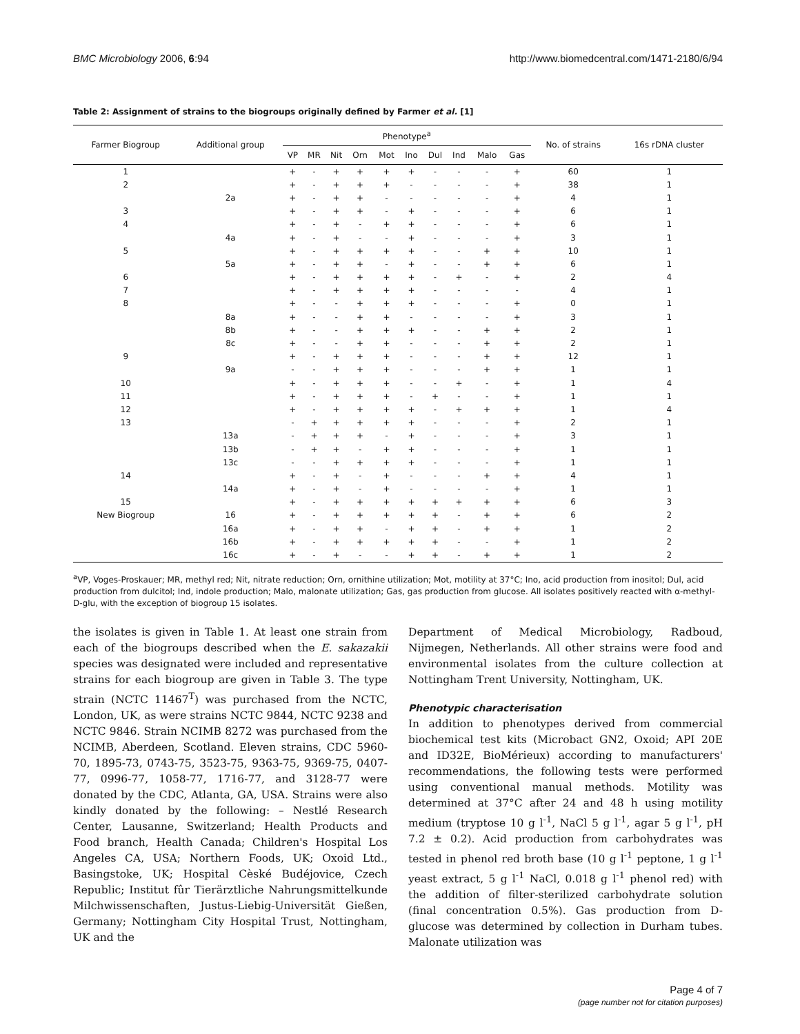BMC Microbiology 2006, 6:94 http://www.biomedcentral.com/1471-2180/6/94
Table 2: Assignment of strains to the biogroups originally defined by Farmer et al. [1]
| Farmer Biogroup | Additional group | Phenotype<sup>a</sup> | | | | | | | | | | No. of strains | 16s rDNA cluster |
| --- | --- | --- | --- | --- | --- | --- | --- | --- | --- | --- | --- | --- | --- |
| | | VP | MR | Nit | Orn | Mot | Ino | Dul | Ind | Malo | Gas | | |
| 1 | | + | - | + | + | + | + | - | - | - | + | 60 | 1 |
| 2 | | + | - | + | + | + | - | - | - | - | + | 38 | 1 |
| | 2a | + | - | + | + | - | - | - | - | - | + | 4 | 1 |
| 3 | | + | - | + | + | - | + | - | - | - | + | 6 | 1 |
| 4 | | + | - | + | - | + | + | - | - | - | + | 6 | 1 |
| | 4a | + | - | + | - | - | + | - | - | - | + | 3 | 1 |
| 5 | | + | - | + | + | + | + | - | - | + | + | 10 | 1 |
| | 5a | + | - | + | + | - | + | - | - | + | + | 6 | 1 |
| 6 | | + | - | + | + | + | + | - | + | - | + | 2 | 4 |
| 7 | | + | - | + | + | + | + | - | - | - | - | 4 | 1 |
| 8 | | + | - | - | + | + | + | - | - | - | + | 0 | 1 |
| | 8a | + | - | - | + | + | - | - | - | - | + | 3 | 1 |
| | 8b | + | - | - | + | + | + | - | - | + | + | 2 | 1 |
| | 8c | + | - | - | + | + | - | - | - | + | + | 2 | 1 |
| 9 | | + | - | + | + | + | - | - | - | + | + | 12 | 1 |
| | 9a | - | - | + | + | + | - | - | - | + | + | 1 | 1 |
| 10 | | + | - | + | + | + | - | - | + | - | + | 1 | 4 |
| 11 | | + | - | + | + | + | - | + | - | - | + | 1 | 1 |
| 12 | | + | - | + | + | + | + | - | + | + | + | 1 | 4 |
| 13 | | - | + | + | + | + | + | - | - | - | + | 2 | 1 |
| | 13a | - | + | + | + | - | + | - | - | - | + | 3 | 1 |
| | 13b | - | + | + | - | + | + | - | - | - | + | 1 | 1 |
| | 13c | - | - | + | + | + | + | - | - | - | + | 1 | 1 |
| 14 | | + | - | + | - | + | - | - | - | + | + | 4 | 1 |
| | 14a | + | - | + | - | + | - | - | - | - | + | 1 | 1 |
| 15 | | + | - | + | + | + | + | + | + | + | + | 6 | 3 |
| New Biogroup | 16 | + | - | + | + | + | + | + | - | + | + | 6 | 2 |
| | 16a | + | - | + | + | - | + | + | - | + | + | 1 | 2 |
| | 16b | + | - | + | + | + | + | + | - | - | + | 1 | 2 |
| | 16c | + | - | + | - | - | + | + | - | + | + | 1 | 2 |
<sup>a</sup> VP, Voges-Proskauer; MR, methyl red; Nit, nitrate reduction; Orn, ornithine utilization; Mot, motility at 37°C; Ino, acid production from inositol; Dul, acid production from dulcitol; Ind, indole production; Malo, malonate utilization; Gas, gas production from glucose. All isolates positively reacted with α-methyl-D-glu, with the exception of biogroup 15 isolates.
the isolates is given in Table 1. At least one strain from each of the biogroups described when the E. sakazakii species was designated were included and representative strains for each biogroup are given in Table 3. The type strain (NCTC 11467<sup>T</sup>) was purchased from the NCTC, London, UK, as were strains NCTC 9844, NCTC 9238 and NCTC 9846. Strain NCIMB 8272 was purchased from the NCIMB, Aberdeen, Scotland. Eleven strains, CDC 5960-70, 1895-73, 0743-75, 3523-75, 9363-75, 9369-75, 0407-77, 0996-77, 1058-77, 1716-77, and 3128-77 were donated by the CDC, Atlanta, GA, USA. Strains were also kindly donated by the following: – Nestlé Research Center, Lausanne, Switzerland; Health Products and Food branch, Health Canada; Children's Hospital Los Angeles CA, USA; Northern Foods, UK; Oxoid Ltd., Basingstoke, UK; Hospital Cèské Budéjovice, Czech Republic; Institut fûr Tierärztliche Nahrungsmittelkunde Milchwissenschaften, Justus-Liebig-Universität Gießen, Germany; Nottingham City Hospital Trust, Nottingham, UK and the
Department of Medical Microbiology, Radboud, Nijmegen, Netherlands. All other strains were food and environmental isolates from the culture collection at Nottingham Trent University, Nottingham, UK.
Phenotypic characterisation
In addition to phenotypes derived from commercial biochemical test kits (Microbact GN2, Oxoid; API 20E and ID32E, BioMérieux) according to manufacturers' recommendations, the following tests were performed using conventional manual methods. Motility was determined at 37°C after 24 and 48 h using motility medium (tryptose 10 g l<sup>-1</sup>, NaCl 5 g l<sup>-1</sup>, agar 5 g l<sup>-1</sup>, pH 7.2 ± 0.2). Acid production from carbohydrates was tested in phenol red broth base (10 g l<sup>-1</sup> peptone, 1 g l<sup>-1</sup> yeast extract, 5 g l<sup>-1</sup> NaCl, 0.018 g l<sup>-1</sup> phenol red) with the addition of filter-sterilized carbohydrate solution (final concentration 0.5%). Gas production from D-glucose was determined by collection in Durham tubes. Malonate utilization was
Page 4 of 7
(page number not for citation purposes)